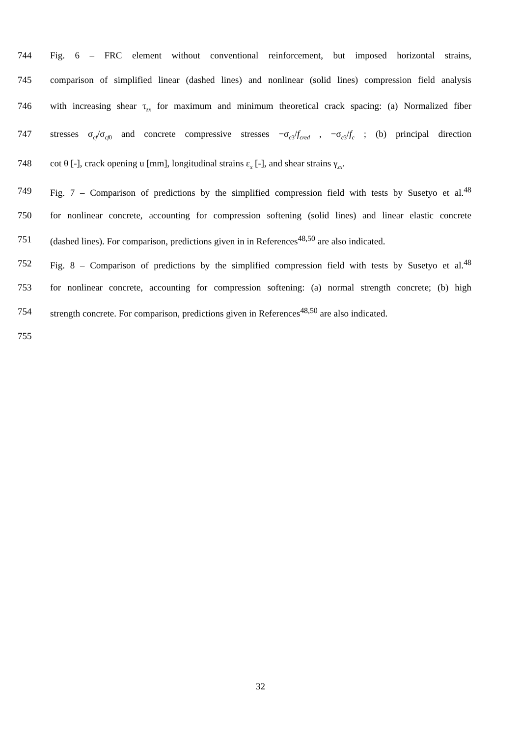744 Fig. 6 – FRC element without conventional reinforcement, but imposed horizontal strains,
745 comparison of simplified linear (dashed lines) and nonlinear (solid lines) compression field analysis
746 with increasing shear τ<sub>zx</sub> for maximum and minimum theoretical crack spacing: (a) Normalized fiber
747 stresses σ<sub>cf</sub>/σ<sub>cf0</sub> and concrete compressive stresses −σ<sub>c3</sub>/f<sub>cred</sub> , −σ<sub>c3</sub>/f<sub>c</sub> ; (b) principal direction
748 cot θ [-], crack opening u [mm], longitudinal strains ε<sub>x</sub> [-], and shear strains γ<sub>zx</sub>.
749 Fig. 7 – Comparison of predictions by the simplified compression field with tests by Susetyo et al.<sup>48</sup>
750 for nonlinear concrete, accounting for compression softening (solid lines) and linear elastic concrete
751 (dashed lines). For comparison, predictions given in in References<sup>48,50</sup> are also indicated.
752 Fig. 8 – Comparison of predictions by the simplified compression field with tests by Susetyo et al.<sup>48</sup>
753 for nonlinear concrete, accounting for compression softening: (a) normal strength concrete; (b) high
754 strength concrete. For comparison, predictions given in References<sup>48,50</sup> are also indicated.
755
32